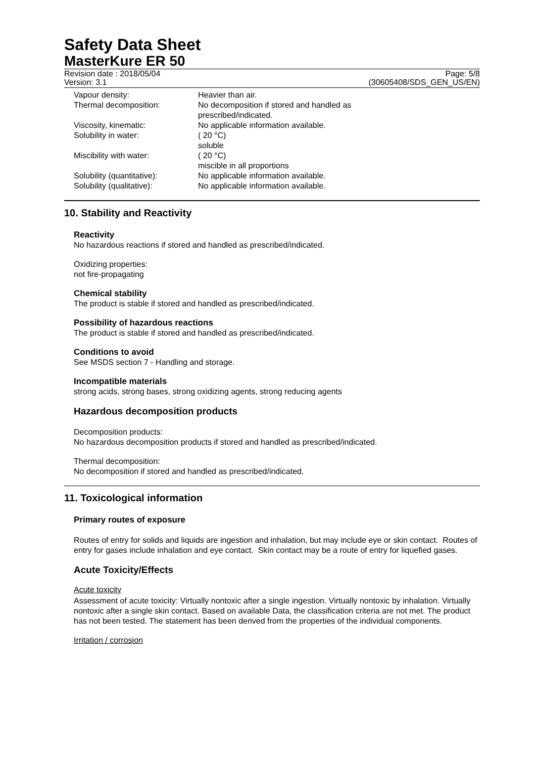Safety Data Sheet
MasterKure ER 50
Revision date : 2018/05/04 Page: 5/8
Version: 3.1 (30605408/SDS_GEN_US/EN)
| Vapour density: | Heavier than air. |
| Thermal decomposition: | No decomposition if stored and handled as prescribed/indicated. |
| Viscosity, kinematic: | No applicable information available. |
| Solubility in water: | ( 20 °C) soluble |
| Miscibility with water: | ( 20 °C) miscible in all proportions |
| Solubility (quantitative): | No applicable information available. |
| Solubility (qualitative): | No applicable information available. |
10. Stability and Reactivity
Reactivity
No hazardous reactions if stored and handled as prescribed/indicated.
Oxidizing properties:
not fire-propagating
Chemical stability
The product is stable if stored and handled as prescribed/indicated.
Possibility of hazardous reactions
The product is stable if stored and handled as prescribed/indicated.
Conditions to avoid
See MSDS section 7 - Handling and storage.
Incompatible materials
strong acids, strong bases, strong oxidizing agents, strong reducing agents
Hazardous decomposition products
Decomposition products:
No hazardous decomposition products if stored and handled as prescribed/indicated.
Thermal decomposition:
No decomposition if stored and handled as prescribed/indicated.
11. Toxicological information
Primary routes of exposure
Routes of entry for solids and liquids are ingestion and inhalation, but may include eye or skin contact. Routes of entry for gases include inhalation and eye contact. Skin contact may be a route of entry for liquefied gases.
Acute Toxicity/Effects
Acute toxicity
Assessment of acute toxicity: Virtually nontoxic after a single ingestion. Virtually nontoxic by inhalation. Virtually nontoxic after a single skin contact. Based on available Data, the classification criteria are not met. The product has not been tested. The statement has been derived from the properties of the individual components.
Irritation / corrosion